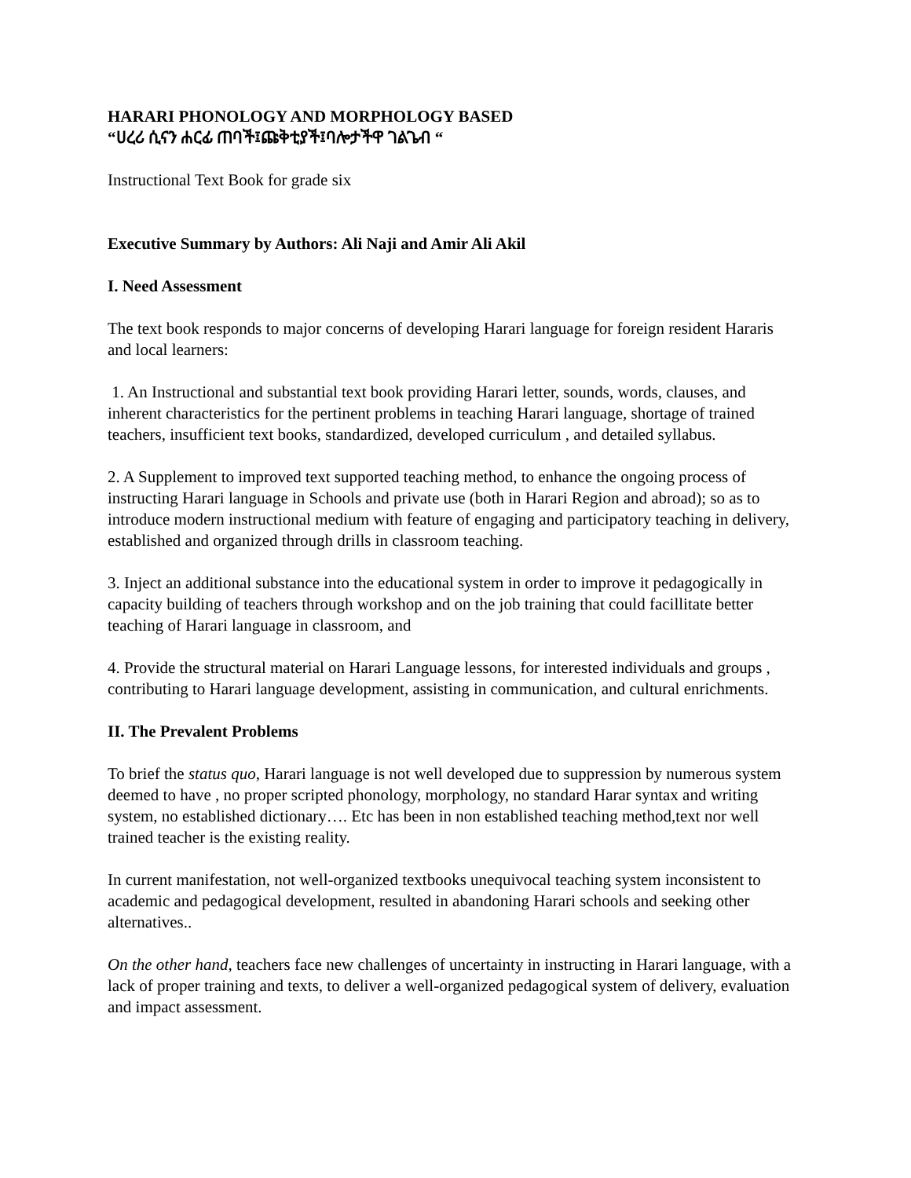HARARI PHONOLOGY AND MORPHOLOGY BASED
“ሀረሪ ሲናን ሐርፊ ጠባች፤ጩቅቲያች፤ባሎታችዋ ገልጌብ “
Instructional Text Book for grade six
Executive Summary by Authors: Ali Naji and Amir Ali Akil
I. Need Assessment
The text book responds to major concerns of developing Harari language for foreign resident Hararis and local learners:
1. An Instructional and substantial text book providing Harari letter, sounds, words, clauses, and inherent characteristics for the pertinent problems in teaching Harari language, shortage of trained teachers, insufficient text books, standardized, developed curriculum , and detailed syllabus.
2. A Supplement to improved text supported teaching method, to enhance the ongoing process of instructing Harari language in Schools and private use (both in Harari Region and abroad); so as to introduce modern instructional medium with feature of engaging and participatory teaching in delivery, established and organized through drills in classroom teaching.
3. Inject an additional substance into the educational system in order to improve it pedagogically in capacity building of teachers through workshop and on the job training that could facillitate better teaching of Harari language in classroom, and
4. Provide the structural material on Harari Language lessons, for interested individuals and groups , contributing to Harari language development, assisting in communication, and cultural enrichments.
II. The Prevalent Problems
To brief the status quo, Harari language is not well developed due to suppression by numerous system deemed to have , no proper scripted phonology, morphology, no standard Harar syntax and writing system, no established dictionary…. Etc has been in non established teaching method,text nor well trained teacher is the existing reality.
In current manifestation, not well-organized textbooks unequivocal teaching system inconsistent to academic and pedagogical development, resulted in abandoning Harari schools and seeking other alternatives..
On the other hand, teachers face new challenges of uncertainty in instructing in Harari language, with a lack of proper training and texts, to deliver a well-organized pedagogical system of delivery, evaluation and impact assessment.